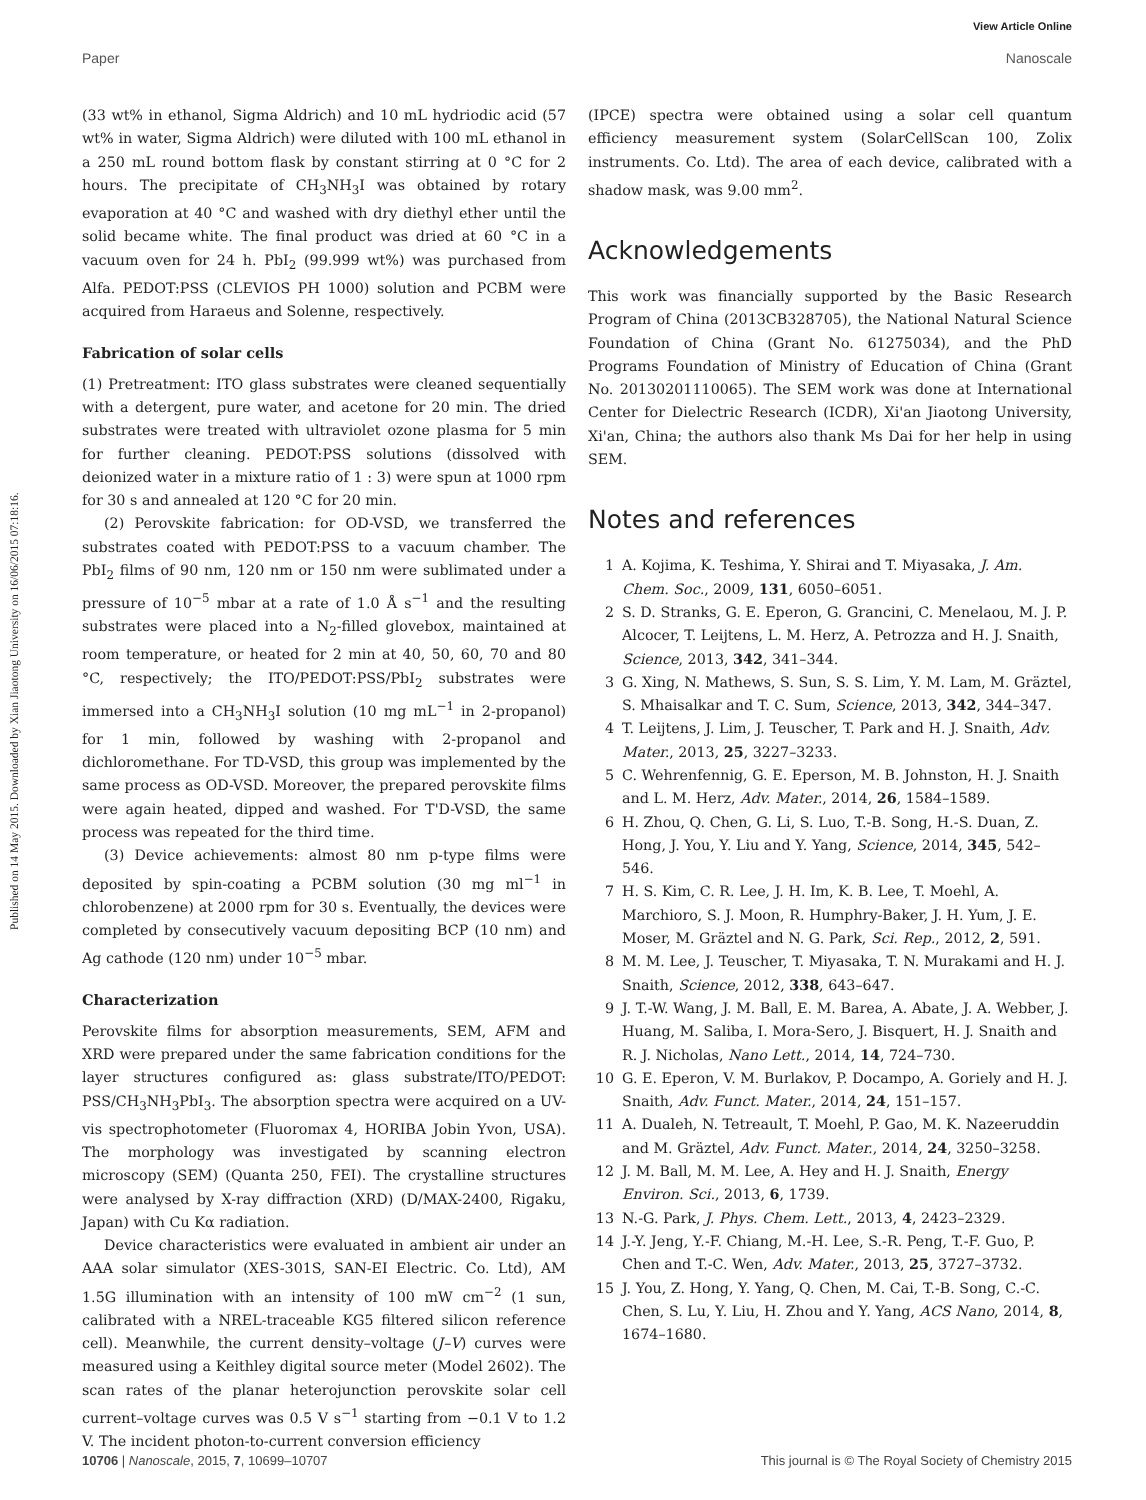View Article Online
Published on 14 May 2015. Downloaded by Xian Jiaotong University on 16/06/2015 07:18:16.
Paper Nanoscale
(33 wt% in ethanol, Sigma Aldrich) and 10 mL hydriodic acid (57 wt% in water, Sigma Aldrich) were diluted with 100 mL ethanol in a 250 mL round bottom flask by constant stirring at 0 °C for 2 hours. The precipitate of CH<sub>3</sub>NH<sub>3</sub>I was obtained by rotary evaporation at 40 °C and washed with dry diethyl ether until the solid became white. The final product was dried at 60 °C in a vacuum oven for 24 h. PbI<sub>2</sub> (99.999 wt%) was purchased from Alfa. PEDOT:PSS (CLEVIOS PH 1000) solution and PCBM were acquired from Haraeus and Solenne, respectively.
Fabrication of solar cells
(1) Pretreatment: ITO glass substrates were cleaned sequentially with a detergent, pure water, and acetone for 20 min. The dried substrates were treated with ultraviolet ozone plasma for 5 min for further cleaning. PEDOT:PSS solutions (dissolved with deionized water in a mixture ratio of 1 : 3) were spun at 1000 rpm for 30 s and annealed at 120 °C for 20 min.
(2) Perovskite fabrication: for OD-VSD, we transferred the substrates coated with PEDOT:PSS to a vacuum chamber. The PbI<sub>2</sub> films of 90 nm, 120 nm or 150 nm were sublimated under a pressure of 10<sup>−5</sup> mbar at a rate of 1.0 Å s<sup>−1</sup> and the resulting substrates were placed into a N<sub>2</sub>-filled glovebox, maintained at room temperature, or heated for 2 min at 40, 50, 60, 70 and 80 °C, respectively; the ITO/PEDOT:PSS/PbI<sub>2</sub> substrates were immersed into a CH<sub>3</sub>NH<sub>3</sub>I solution (10 mg mL<sup>−1</sup> in 2-propanol) for 1 min, followed by washing with 2-propanol and dichloromethane. For TD-VSD, this group was implemented by the same process as OD-VSD. Moreover, the prepared perovskite films were again heated, dipped and washed. For T'D-VSD, the same process was repeated for the third time.
(3) Device achievements: almost 80 nm p-type films were deposited by spin-coating a PCBM solution (30 mg ml<sup>−1</sup> in chlorobenzene) at 2000 rpm for 30 s. Eventually, the devices were completed by consecutively vacuum depositing BCP (10 nm) and Ag cathode (120 nm) under 10<sup>−5</sup> mbar.
Characterization
Perovskite films for absorption measurements, SEM, AFM and XRD were prepared under the same fabrication conditions for the layer structures configured as: glass substrate/ITO/PEDOT: PSS/CH<sub>3</sub>NH<sub>3</sub>PbI<sub>3</sub>. The absorption spectra were acquired on a UV-vis spectrophotometer (Fluoromax 4, HORIBA Jobin Yvon, USA). The morphology was investigated by scanning electron microscopy (SEM) (Quanta 250, FEI). The crystalline structures were analysed by X-ray diffraction (XRD) (D/MAX-2400, Rigaku, Japan) with Cu Kα radiation.
Device characteristics were evaluated in ambient air under an AAA solar simulator (XES-301S, SAN-EI Electric. Co. Ltd), AM 1.5G illumination with an intensity of 100 mW cm<sup>−2</sup> (1 sun, calibrated with a NREL-traceable KG5 filtered silicon reference cell). Meanwhile, the current density–voltage (J–V) curves were measured using a Keithley digital source meter (Model 2602). The scan rates of the planar heterojunction perovskite solar cell current–voltage curves was 0.5 V s<sup>−1</sup> starting from −0.1 V to 1.2 V. The incident photon-to-current conversion efficiency
(IPCE) spectra were obtained using a solar cell quantum efficiency measurement system (SolarCellScan 100, Zolix instruments. Co. Ltd). The area of each device, calibrated with a shadow mask, was 9.00 mm<sup>2</sup>.
Acknowledgements
This work was financially supported by the Basic Research Program of China (2013CB328705), the National Natural Science Foundation of China (Grant No. 61275034), and the PhD Programs Foundation of Ministry of Education of China (Grant No. 20130201110065). The SEM work was done at International Center for Dielectric Research (ICDR), Xi'an Jiaotong University, Xi'an, China; the authors also thank Ms Dai for her help in using SEM.
Notes and references
1 A. Kojima, K. Teshima, Y. Shirai and T. Miyasaka, J. Am. Chem. Soc., 2009, 131, 6050–6051.
2 S. D. Stranks, G. E. Eperon, G. Grancini, C. Menelaou, M. J. P. Alcocer, T. Leijtens, L. M. Herz, A. Petrozza and H. J. Snaith, Science, 2013, 342, 341–344.
3 G. Xing, N. Mathews, S. Sun, S. S. Lim, Y. M. Lam, M. Gräztel, S. Mhaisalkar and T. C. Sum, Science, 2013, 342, 344–347.
4 T. Leijtens, J. Lim, J. Teuscher, T. Park and H. J. Snaith, Adv. Mater., 2013, 25, 3227–3233.
5 C. Wehrenfennig, G. E. Eperson, M. B. Johnston, H. J. Snaith and L. M. Herz, Adv. Mater., 2014, 26, 1584–1589.
6 H. Zhou, Q. Chen, G. Li, S. Luo, T.-B. Song, H.-S. Duan, Z. Hong, J. You, Y. Liu and Y. Yang, Science, 2014, 345, 542–546.
7 H. S. Kim, C. R. Lee, J. H. Im, K. B. Lee, T. Moehl, A. Marchioro, S. J. Moon, R. Humphry-Baker, J. H. Yum, J. E. Moser, M. Gräztel and N. G. Park, Sci. Rep., 2012, 2, 591.
8 M. M. Lee, J. Teuscher, T. Miyasaka, T. N. Murakami and H. J. Snaith, Science, 2012, 338, 643–647.
9 J. T.-W. Wang, J. M. Ball, E. M. Barea, A. Abate, J. A. Webber, J. Huang, M. Saliba, I. Mora-Sero, J. Bisquert, H. J. Snaith and R. J. Nicholas, Nano Lett., 2014, 14, 724–730.
10 G. E. Eperon, V. M. Burlakov, P. Docampo, A. Goriely and H. J. Snaith, Adv. Funct. Mater., 2014, 24, 151–157.
11 A. Dualeh, N. Tetreault, T. Moehl, P. Gao, M. K. Nazeeruddin and M. Gräztel, Adv. Funct. Mater., 2014, 24, 3250–3258.
12 J. M. Ball, M. M. Lee, A. Hey and H. J. Snaith, Energy Environ. Sci., 2013, 6, 1739.
13 N.-G. Park, J. Phys. Chem. Lett., 2013, 4, 2423–2329.
14 J.-Y. Jeng, Y.-F. Chiang, M.-H. Lee, S.-R. Peng, T.-F. Guo, P. Chen and T.-C. Wen, Adv. Mater., 2013, 25, 3727–3732.
15 J. You, Z. Hong, Y. Yang, Q. Chen, M. Cai, T.-B. Song, C.-C. Chen, S. Lu, Y. Liu, H. Zhou and Y. Yang, ACS Nano, 2014, 8, 1674–1680.
10706 | Nanoscale, 2015, 7, 10699–10707 This journal is © The Royal Society of Chemistry 2015